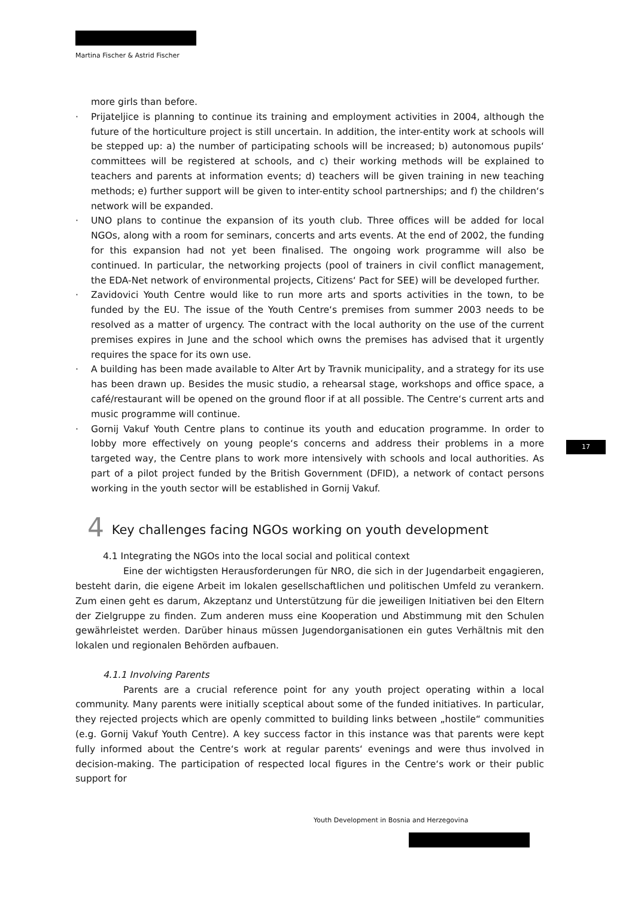Martina Fischer & Astrid Fischer
17
more girls than before.
· Prijateljice is planning to continue its training and employment activities in 2004, although the future of the horticulture project is still uncertain. In addition, the inter-entity work at schools will be stepped up: a) the number of participating schools will be increased; b) autonomous pupils‘ committees will be registered at schools, and c) their working methods will be explained to teachers and parents at information events; d) teachers will be given training in new teaching methods; e) further support will be given to inter-entity school partnerships; and f) the children‘s network will be expanded.
· UNO plans to continue the expansion of its youth club. Three offices will be added for local NGOs, along with a room for seminars, concerts and arts events. At the end of 2002, the funding for this expansion had not yet been finalised. The ongoing work programme will also be continued. In particular, the networking projects (pool of trainers in civil conflict management, the EDA-Net network of environmental projects, Citizens‘ Pact for SEE) will be developed further.
· Zavidovici Youth Centre would like to run more arts and sports activities in the town, to be funded by the EU. The issue of the Youth Centre‘s premises from summer 2003 needs to be resolved as a matter of urgency. The contract with the local authority on the use of the current premises expires in June and the school which owns the premises has advised that it urgently requires the space for its own use.
· A building has been made available to Alter Art by Travnik municipality, and a strategy for its use has been drawn up. Besides the music studio, a rehearsal stage, workshops and office space, a café/restaurant will be opened on the ground floor if at all possible. The Centre‘s current arts and music programme will continue.
· Gornij Vakuf Youth Centre plans to continue its youth and education programme. In order to lobby more effectively on young people‘s concerns and address their problems in a more targeted way, the Centre plans to work more intensively with schools and local authorities. As part of a pilot project funded by the British Government (DFID), a network of contact persons working in the youth sector will be established in Gornij Vakuf.
4 Key challenges facing NGOs working on youth development
4.1 Integrating the NGOs into the local social and political context
Eine der wichtigsten Herausforderungen für NRO, die sich in der Jugendarbeit engagieren, besteht darin, die eigene Arbeit im lokalen gesellschaftlichen und politischen Umfeld zu verankern. Zum einen geht es darum, Akzeptanz und Unterstützung für die jeweiligen Initiativen bei den Eltern der Zielgruppe zu finden. Zum anderen muss eine Kooperation und Abstimmung mit den Schulen gewährleistet werden. Darüber hinaus müssen Jugendorganisationen ein gutes Verhältnis mit den lokalen und regionalen Behörden aufbauen.
4.1.1 Involving Parents
Parents are a crucial reference point for any youth project operating within a local community. Many parents were initially sceptical about some of the funded initiatives. In particular, they rejected projects which are openly committed to building links between „hostile“ communities (e.g. Gornij Vakuf Youth Centre). A key success factor in this instance was that parents were kept fully informed about the Centre‘s work at regular parents‘ evenings and were thus involved in decision-making. The participation of respected local figures in the Centre‘s work or their public support for
Youth Development in Bosnia and Herzegovina